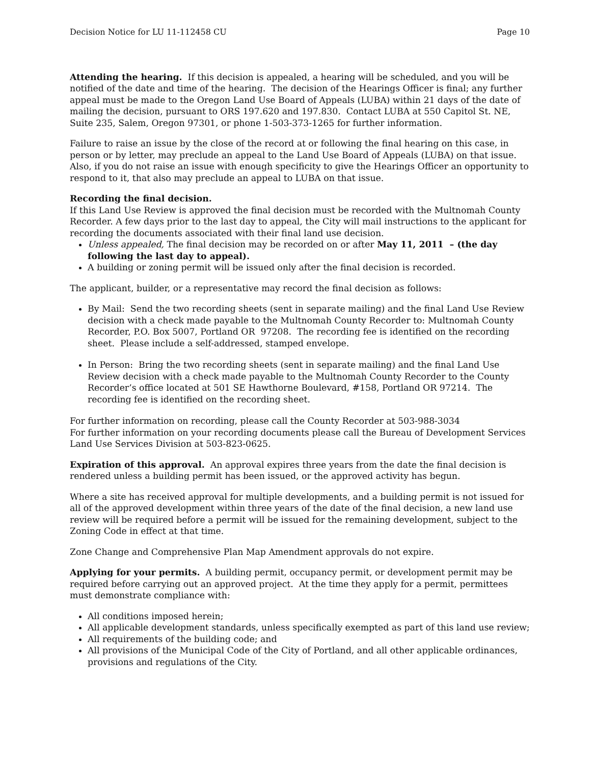Decision Notice for LU 11-112458 CU Page 10
Attending the hearing. If this decision is appealed, a hearing will be scheduled, and you will be notified of the date and time of the hearing. The decision of the Hearings Officer is final; any further appeal must be made to the Oregon Land Use Board of Appeals (LUBA) within 21 days of the date of mailing the decision, pursuant to ORS 197.620 and 197.830. Contact LUBA at 550 Capitol St. NE, Suite 235, Salem, Oregon 97301, or phone 1-503-373-1265 for further information.
Failure to raise an issue by the close of the record at or following the final hearing on this case, in person or by letter, may preclude an appeal to the Land Use Board of Appeals (LUBA) on that issue. Also, if you do not raise an issue with enough specificity to give the Hearings Officer an opportunity to respond to it, that also may preclude an appeal to LUBA on that issue.
Recording the final decision.
If this Land Use Review is approved the final decision must be recorded with the Multnomah County Recorder. A few days prior to the last day to appeal, the City will mail instructions to the applicant for recording the documents associated with their final land use decision.
Unless appealed, The final decision may be recorded on or after May 11, 2011 – (the day following the last day to appeal).
A building or zoning permit will be issued only after the final decision is recorded.
The applicant, builder, or a representative may record the final decision as follows:
By Mail: Send the two recording sheets (sent in separate mailing) and the final Land Use Review decision with a check made payable to the Multnomah County Recorder to: Multnomah County Recorder, P.O. Box 5007, Portland OR 97208. The recording fee is identified on the recording sheet. Please include a self-addressed, stamped envelope.
In Person: Bring the two recording sheets (sent in separate mailing) and the final Land Use Review decision with a check made payable to the Multnomah County Recorder to the County Recorder’s office located at 501 SE Hawthorne Boulevard, #158, Portland OR 97214. The recording fee is identified on the recording sheet.
For further information on recording, please call the County Recorder at 503-988-3034
For further information on your recording documents please call the Bureau of Development Services Land Use Services Division at 503-823-0625.
Expiration of this approval. An approval expires three years from the date the final decision is rendered unless a building permit has been issued, or the approved activity has begun.
Where a site has received approval for multiple developments, and a building permit is not issued for all of the approved development within three years of the date of the final decision, a new land use review will be required before a permit will be issued for the remaining development, subject to the Zoning Code in effect at that time.
Zone Change and Comprehensive Plan Map Amendment approvals do not expire.
Applying for your permits. A building permit, occupancy permit, or development permit may be required before carrying out an approved project. At the time they apply for a permit, permittees must demonstrate compliance with:
All conditions imposed herein;
All applicable development standards, unless specifically exempted as part of this land use review;
All requirements of the building code; and
All provisions of the Municipal Code of the City of Portland, and all other applicable ordinances, provisions and regulations of the City.